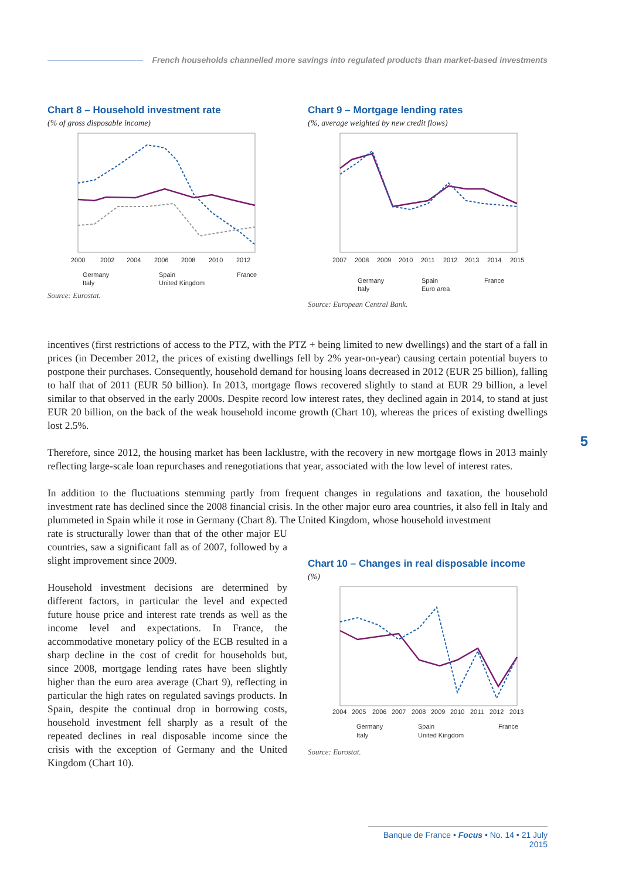French households channelled more savings into regulated products than market-based investments
Chart 8 – Household investment rate
(% of gross disposable income)
2000
2002
2004
2006
2008
2010
2012
Germany
Italy
Spain
United Kingdom
France
Source: Eurostat.
Chart 9 – Mortgage lending rates
(%, average weighted by new credit flows)
2007
2008
2009
2010
2011
2012
2013
2014
2015
Germany
Italy
Spain
Euro area
France
Source: European Central Bank.
incentives (first restrictions of access to the PTZ, with the PTZ + being limited to new dwellings) and the start of a fall in prices (in December 2012, the prices of existing dwellings fell by 2% year-on-year) causing certain potential buyers to postpone their purchases. Consequently, household demand for housing loans decreased in 2012 (EUR 25 billion), falling to half that of 2011 (EUR 50 billion). In 2013, mortgage flows recovered slightly to stand at EUR 29 billion, a level similar to that observed in the early 2000s. Despite record low interest rates, they declined again in 2014, to stand at just EUR 20 billion, on the back of the weak household income growth (Chart 10), whereas the prices of existing dwellings lost 2.5%.
Therefore, since 2012, the housing market has been lacklustre, with the recovery in new mortgage flows in 2013 mainly reflecting large-scale loan repurchases and renegotiations that year, associated with the low level of interest rates.
In addition to the fluctuations stemming partly from frequent changes in regulations and taxation, the household investment rate has declined since the 2008 financial crisis. In the other major euro area countries, it also fell in Italy and plummeted in Spain while it rose in Germany (Chart 8). The United Kingdom, whose household investment
rate is structurally lower than that of the other major EU countries, saw a significant fall as of 2007, followed by a slight improvement since 2009.
Household investment decisions are determined by different factors, in particular the level and expected future house price and interest rate trends as well as the income level and expectations. In France, the accommodative monetary policy of the ECB resulted in a sharp decline in the cost of credit for households but, since 2008, mortgage lending rates have been slightly higher than the euro area average (Chart 9), reflecting in particular the high rates on regulated savings products. In Spain, despite the continual drop in borrowing costs, household investment fell sharply as a result of the repeated declines in real disposable income since the crisis with the exception of Germany and the United Kingdom (Chart 10).
Chart 10 – Changes in real disposable income
(%)
2004
2005
2006
2007
2008
2009
2010
2011
2012
2013
Germany
Italy
Spain
United Kingdom
France
Source: Eurostat.
5
Banque de France • Focus • No. 14 • 21 July 2015